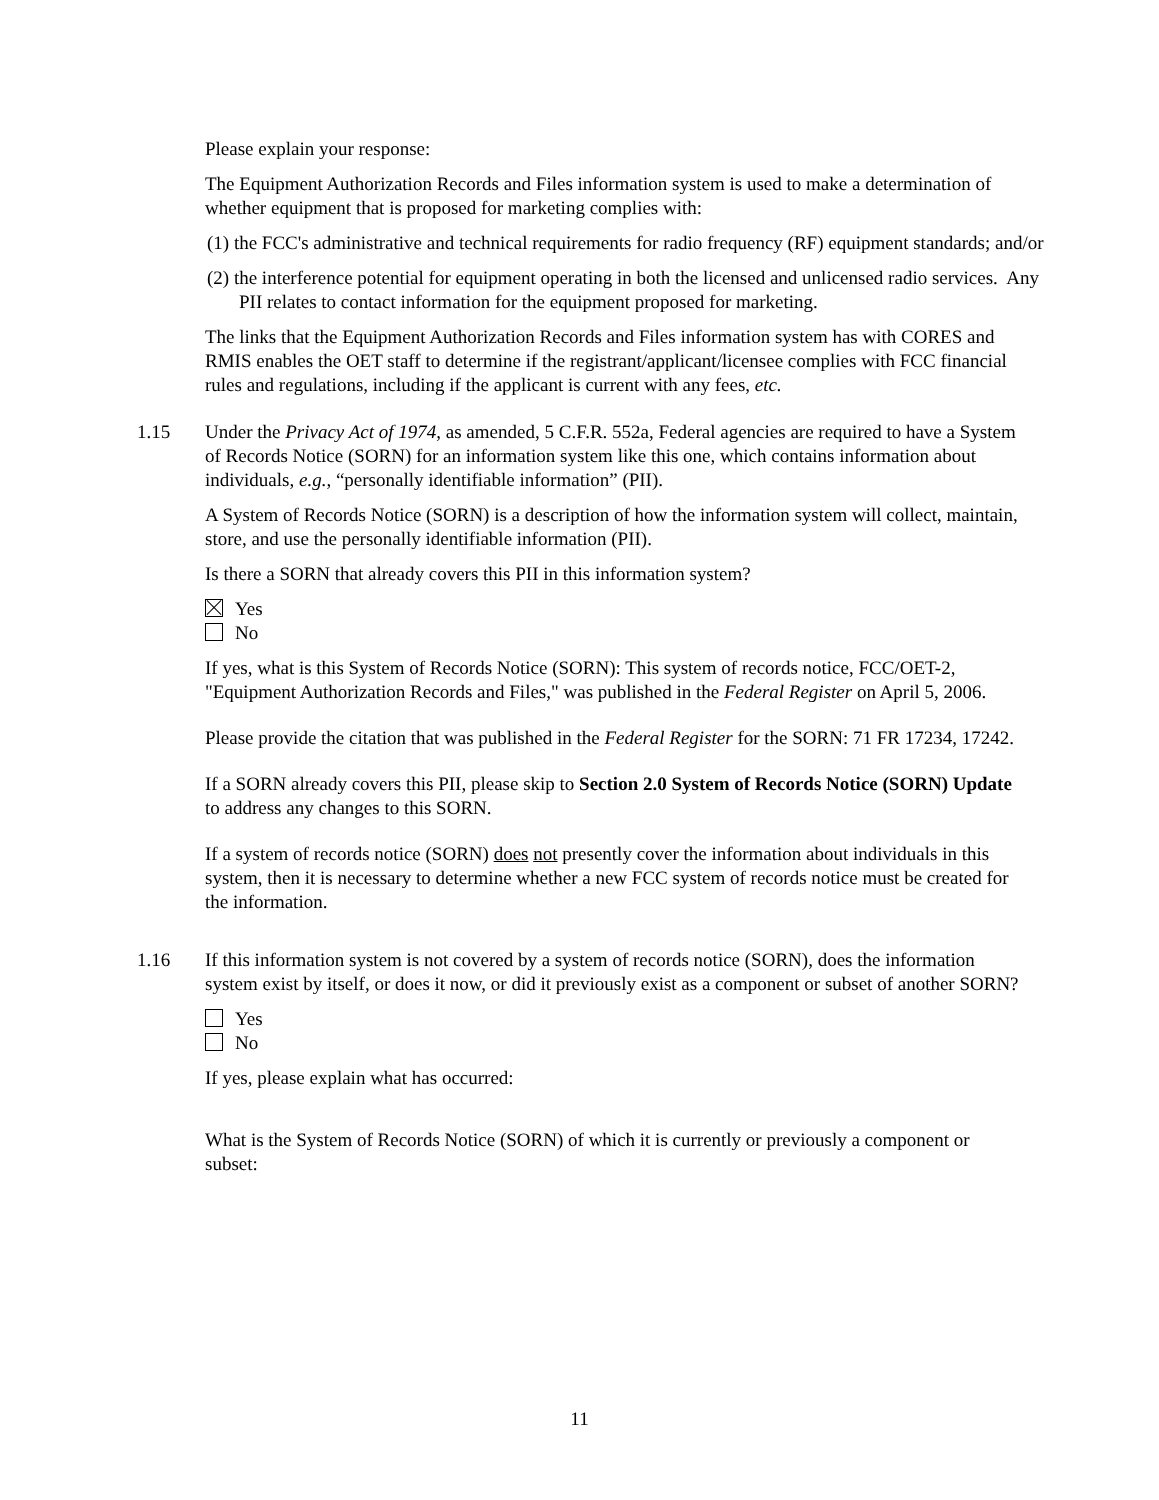Please explain your response:
The Equipment Authorization Records and Files information system is used to make a determination of whether equipment that is proposed for marketing complies with:
(1) the FCC's administrative and technical requirements for radio frequency (RF) equipment standards; and/or
(2) the interference potential for equipment operating in both the licensed and unlicensed radio services. Any PII relates to contact information for the equipment proposed for marketing.
The links that the Equipment Authorization Records and Files information system has with CORES and RMIS enables the OET staff to determine if the registrant/applicant/licensee complies with FCC financial rules and regulations, including if the applicant is current with any fees, etc.
1.15 Under the Privacy Act of 1974, as amended, 5 C.F.R. 552a, Federal agencies are required to have a System of Records Notice (SORN) for an information system like this one, which contains information about individuals, e.g., “personally identifiable information” (PII).
A System of Records Notice (SORN) is a description of how the information system will collect, maintain, store, and use the personally identifiable information (PII).
Is there a SORN that already covers this PII in this information system?
Yes
No
If yes, what is this System of Records Notice (SORN): This system of records notice, FCC/OET-2, "Equipment Authorization Records and Files," was published in the Federal Register on April 5, 2006.
Please provide the citation that was published in the Federal Register for the SORN: 71 FR 17234, 17242.
If a SORN already covers this PII, please skip to Section 2.0 System of Records Notice (SORN) Update to address any changes to this SORN.
If a system of records notice (SORN) does not presently cover the information about individuals in this system, then it is necessary to determine whether a new FCC system of records notice must be created for the information.
1.16 If this information system is not covered by a system of records notice (SORN), does the information system exist by itself, or does it now, or did it previously exist as a component or subset of another SORN?
Yes
No
If yes, please explain what has occurred:
What is the System of Records Notice (SORN) of which it is currently or previously a component or subset:
11